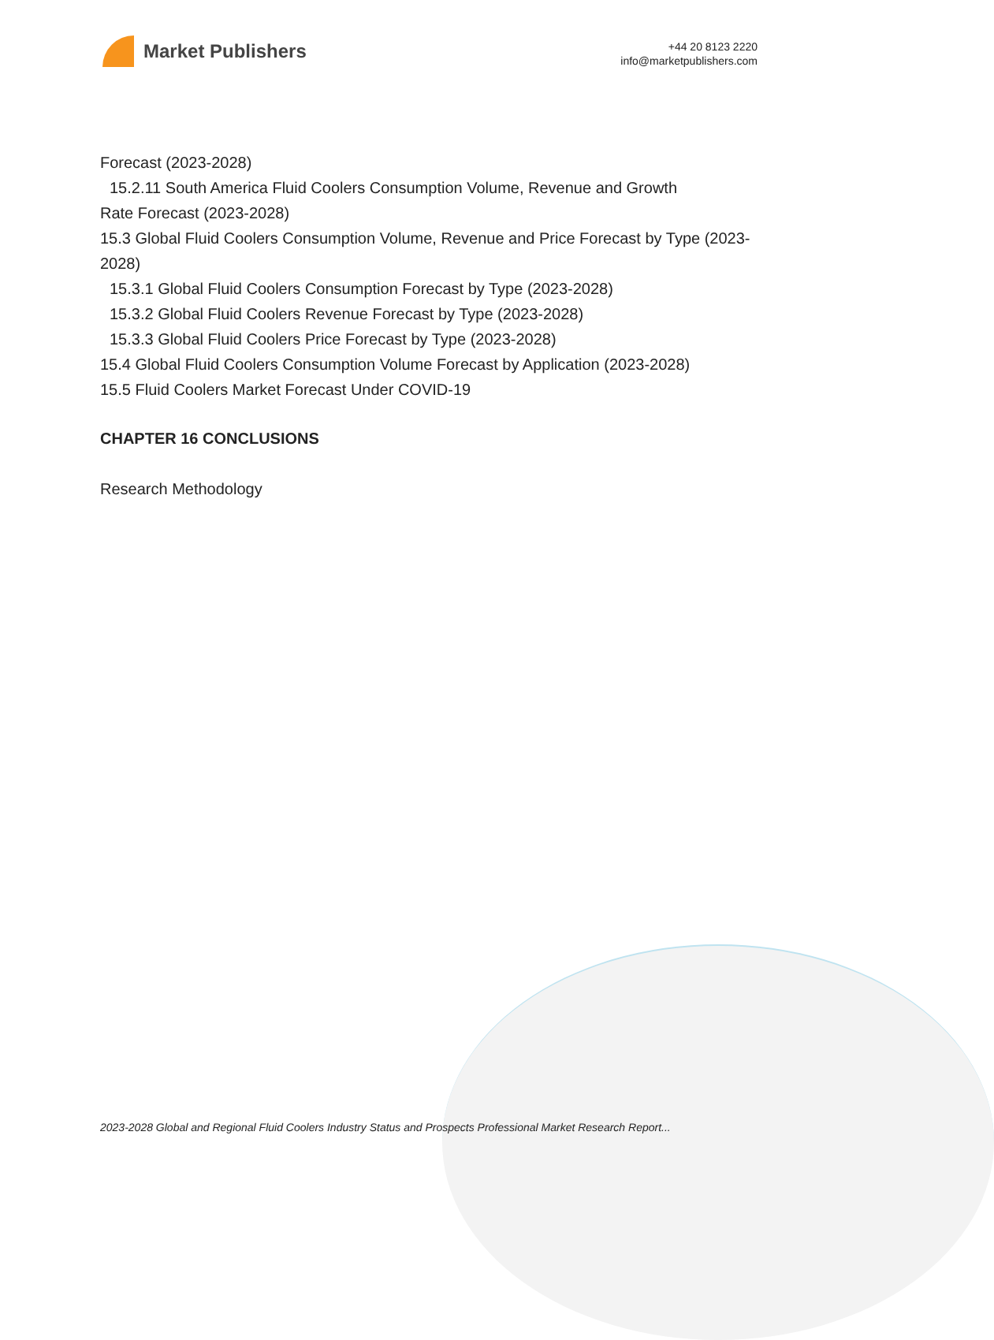Market Publishers
+44 20 8123 2220
info@marketpublishers.com
Forecast (2023-2028)
15.2.11 South America Fluid Coolers Consumption Volume, Revenue and Growth
Rate Forecast (2023-2028)
15.3 Global Fluid Coolers Consumption Volume, Revenue and Price Forecast by Type (2023-2028)
15.3.1 Global Fluid Coolers Consumption Forecast by Type (2023-2028)
15.3.2 Global Fluid Coolers Revenue Forecast by Type (2023-2028)
15.3.3 Global Fluid Coolers Price Forecast by Type (2023-2028)
15.4 Global Fluid Coolers Consumption Volume Forecast by Application (2023-2028)
15.5 Fluid Coolers Market Forecast Under COVID-19
CHAPTER 16 CONCLUSIONS
Research Methodology
2023-2028 Global and Regional Fluid Coolers Industry Status and Prospects Professional Market Research Report...